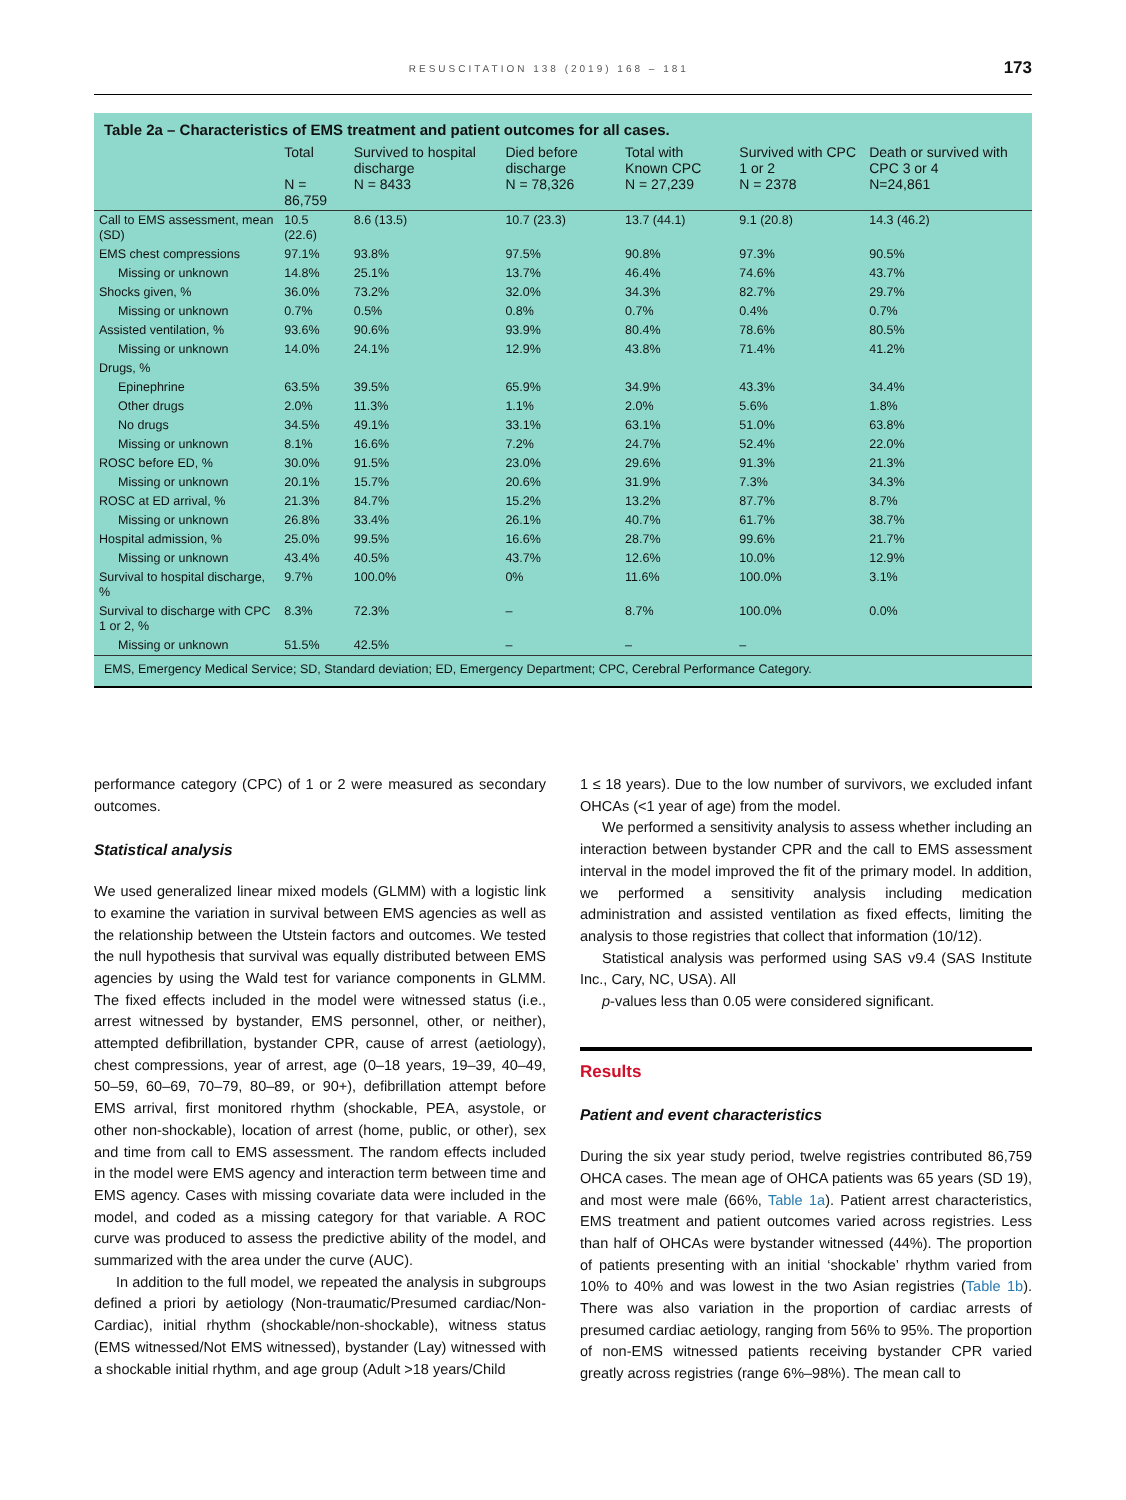RESUSCITATION 138 (2019) 168 – 181 173
Table 2a – Characteristics of EMS treatment and patient outcomes for all cases.
| | Total N = 86,759 | Survived to hospital discharge N = 8433 | Died before discharge N = 78,326 | Total with Known CPC N = 27,239 | Survived with CPC 1 or 2 N = 2378 | Death or survived with CPC 3 or 4 N=24,861 |
| --- | --- | --- | --- | --- | --- | --- |
| Call to EMS assessment, mean (SD) | 10.5 (22.6) | 8.6 (13.5) | 10.7 (23.3) | 13.7 (44.1) | 9.1 (20.8) | 14.3 (46.2) |
| EMS chest compressions | 97.1% | 93.8% | 97.5% | 90.8% | 97.3% | 90.5% |
| Missing or unknown | 14.8% | 25.1% | 13.7% | 46.4% | 74.6% | 43.7% |
| Shocks given, % | 36.0% | 73.2% | 32.0% | 34.3% | 82.7% | 29.7% |
| Missing or unknown | 0.7% | 0.5% | 0.8% | 0.7% | 0.4% | 0.7% |
| Assisted ventilation, % | 93.6% | 90.6% | 93.9% | 80.4% | 78.6% | 80.5% |
| Missing or unknown | 14.0% | 24.1% | 12.9% | 43.8% | 71.4% | 41.2% |
| Drugs, % | | | | | | |
| Epinephrine | 63.5% | 39.5% | 65.9% | 34.9% | 43.3% | 34.4% |
| Other drugs | 2.0% | 11.3% | 1.1% | 2.0% | 5.6% | 1.8% |
| No drugs | 34.5% | 49.1% | 33.1% | 63.1% | 51.0% | 63.8% |
| Missing or unknown | 8.1% | 16.6% | 7.2% | 24.7% | 52.4% | 22.0% |
| ROSC before ED, % | 30.0% | 91.5% | 23.0% | 29.6% | 91.3% | 21.3% |
| Missing or unknown | 20.1% | 15.7% | 20.6% | 31.9% | 7.3% | 34.3% |
| ROSC at ED arrival, % | 21.3% | 84.7% | 15.2% | 13.2% | 87.7% | 8.7% |
| Missing or unknown | 26.8% | 33.4% | 26.1% | 40.7% | 61.7% | 38.7% |
| Hospital admission, % | 25.0% | 99.5% | 16.6% | 28.7% | 99.6% | 21.7% |
| Missing or unknown | 43.4% | 40.5% | 43.7% | 12.6% | 10.0% | 12.9% |
| Survival to hospital discharge, % | 9.7% | 100.0% | 0% | 11.6% | 100.0% | 3.1% |
| Survival to discharge with CPC 1 or 2, % | 8.3% | 72.3% | – | 8.7% | 100.0% | 0.0% |
| Missing or unknown | 51.5% | 42.5% | – | – | – | |
EMS, Emergency Medical Service; SD, Standard deviation; ED, Emergency Department; CPC, Cerebral Performance Category.
performance category (CPC) of 1 or 2 were measured as secondary outcomes.
Statistical analysis
We used generalized linear mixed models (GLMM) with a logistic link to examine the variation in survival between EMS agencies as well as the relationship between the Utstein factors and outcomes. We tested the null hypothesis that survival was equally distributed between EMS agencies by using the Wald test for variance components in GLMM. The fixed effects included in the model were witnessed status (i.e., arrest witnessed by bystander, EMS personnel, other, or neither), attempted defibrillation, bystander CPR, cause of arrest (aetiology), chest compressions, year of arrest, age (0–18 years, 19–39, 40–49, 50–59, 60–69, 70–79, 80–89, or 90+), defibrillation attempt before EMS arrival, first monitored rhythm (shockable, PEA, asystole, or other non-shockable), location of arrest (home, public, or other), sex and time from call to EMS assessment. The random effects included in the model were EMS agency and interaction term between time and EMS agency. Cases with missing covariate data were included in the model, and coded as a missing category for that variable. A ROC curve was produced to assess the predictive ability of the model, and summarized with the area under the curve (AUC).
In addition to the full model, we repeated the analysis in subgroups defined a priori by aetiology (Non-traumatic/Presumed cardiac/Non-Cardiac), initial rhythm (shockable/non-shockable), witness status (EMS witnessed/Not EMS witnessed), bystander (Lay) witnessed with a shockable initial rhythm, and age group (Adult >18 years/Child
1 ≤ 18 years). Due to the low number of survivors, we excluded infant OHCAs (<1 year of age) from the model.
We performed a sensitivity analysis to assess whether including an interaction between bystander CPR and the call to EMS assessment interval in the model improved the fit of the primary model. In addition, we performed a sensitivity analysis including medication administration and assisted ventilation as fixed effects, limiting the analysis to those registries that collect that information (10/12).
Statistical analysis was performed using SAS v9.4 (SAS Institute Inc., Cary, NC, USA). All
p-values less than 0.05 were considered significant.
Results
Patient and event characteristics
During the six year study period, twelve registries contributed 86,759 OHCA cases. The mean age of OHCA patients was 65 years (SD 19), and most were male (66%, Table 1a). Patient arrest characteristics, EMS treatment and patient outcomes varied across registries. Less than half of OHCAs were bystander witnessed (44%). The proportion of patients presenting with an initial ‘shockable’ rhythm varied from 10% to 40% and was lowest in the two Asian registries (Table 1b). There was also variation in the proportion of cardiac arrests of presumed cardiac aetiology, ranging from 56% to 95%. The proportion of non-EMS witnessed patients receiving bystander CPR varied greatly across registries (range 6%–98%). The mean call to